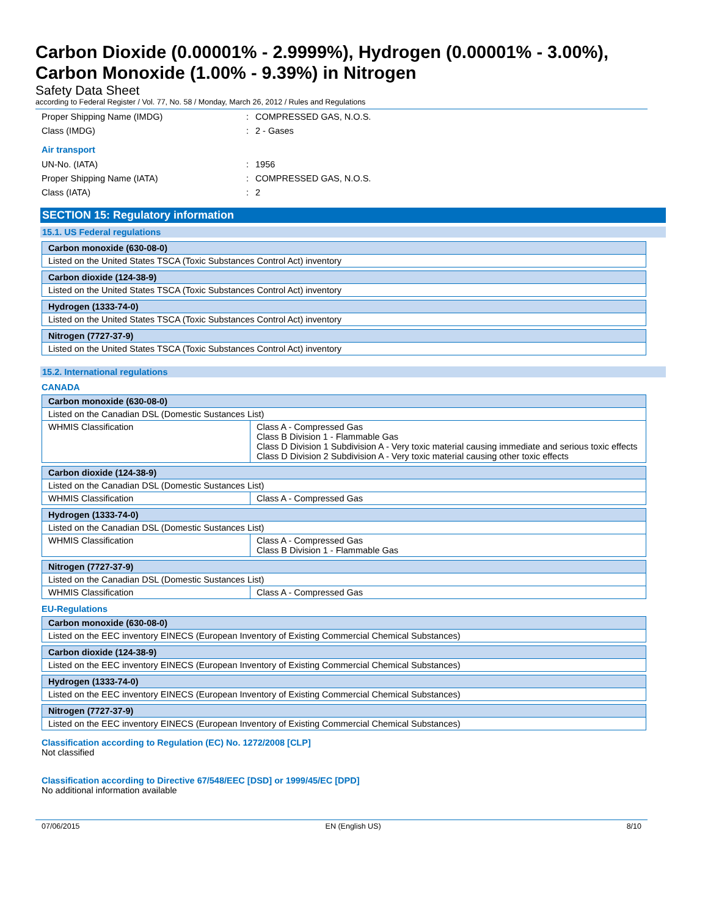Carbon Dioxide (0.00001% - 2.9999%), Hydrogen (0.00001% - 3.00%), Carbon Monoxide (1.00% - 9.39%) in Nitrogen
Safety Data Sheet
according to Federal Register / Vol. 77, No. 58 / Monday, March 26, 2012 / Rules and Regulations
Proper Shipping Name (IMDG): COMPRESSED GAS, N.O.S.
Class (IMDG): 2 - Gases
Air transport
UN-No. (IATA): 1956
Proper Shipping Name (IATA): COMPRESSED GAS, N.O.S.
Class (IATA): 2
SECTION 15: Regulatory information
15.1. US Federal regulations
| Carbon monoxide (630-08-0) |
| Listed on the United States TSCA (Toxic Substances Control Act) inventory |
| Carbon dioxide (124-38-9) |
| Listed on the United States TSCA (Toxic Substances Control Act) inventory |
| Hydrogen (1333-74-0) |
| Listed on the United States TSCA (Toxic Substances Control Act) inventory |
| Nitrogen (7727-37-9) |
| Listed on the United States TSCA (Toxic Substances Control Act) inventory |
15.2. International regulations
CANADA
| Carbon monoxide (630-08-0) | |
| Listed on the Canadian DSL (Domestic Sustances List) | |
| WHMIS Classification | Class A - Compressed Gas Class B Division 1 - Flammable Gas Class D Division 1 Subdivision A - Very toxic material causing immediate and serious toxic effects Class D Division 2 Subdivision A - Very toxic material causing other toxic effects |
| Carbon dioxide (124-38-9) | |
| Listed on the Canadian DSL (Domestic Sustances List) | |
| WHMIS Classification | Class A - Compressed Gas |
| Hydrogen (1333-74-0) | |
| Listed on the Canadian DSL (Domestic Sustances List) | |
| WHMIS Classification | Class A - Compressed Gas Class B Division 1 - Flammable Gas |
| Nitrogen (7727-37-9) | |
| Listed on the Canadian DSL (Domestic Sustances List) | |
| WHMIS Classification | Class A - Compressed Gas |
EU-Regulations
| Carbon monoxide (630-08-0) |
| Listed on the EEC inventory EINECS (European Inventory of Existing Commercial Chemical Substances) |
| Carbon dioxide (124-38-9) |
| Listed on the EEC inventory EINECS (European Inventory of Existing Commercial Chemical Substances) |
| Hydrogen (1333-74-0) |
| Listed on the EEC inventory EINECS (European Inventory of Existing Commercial Chemical Substances) |
| Nitrogen (7727-37-9) |
| Listed on the EEC inventory EINECS (European Inventory of Existing Commercial Chemical Substances) |
Classification according to Regulation (EC) No. 1272/2008 [CLP]
Not classified
Classification according to Directive 67/548/EEC [DSD] or 1999/45/EC [DPD]
No additional information available
07/06/2015 EN (English US) 8/10